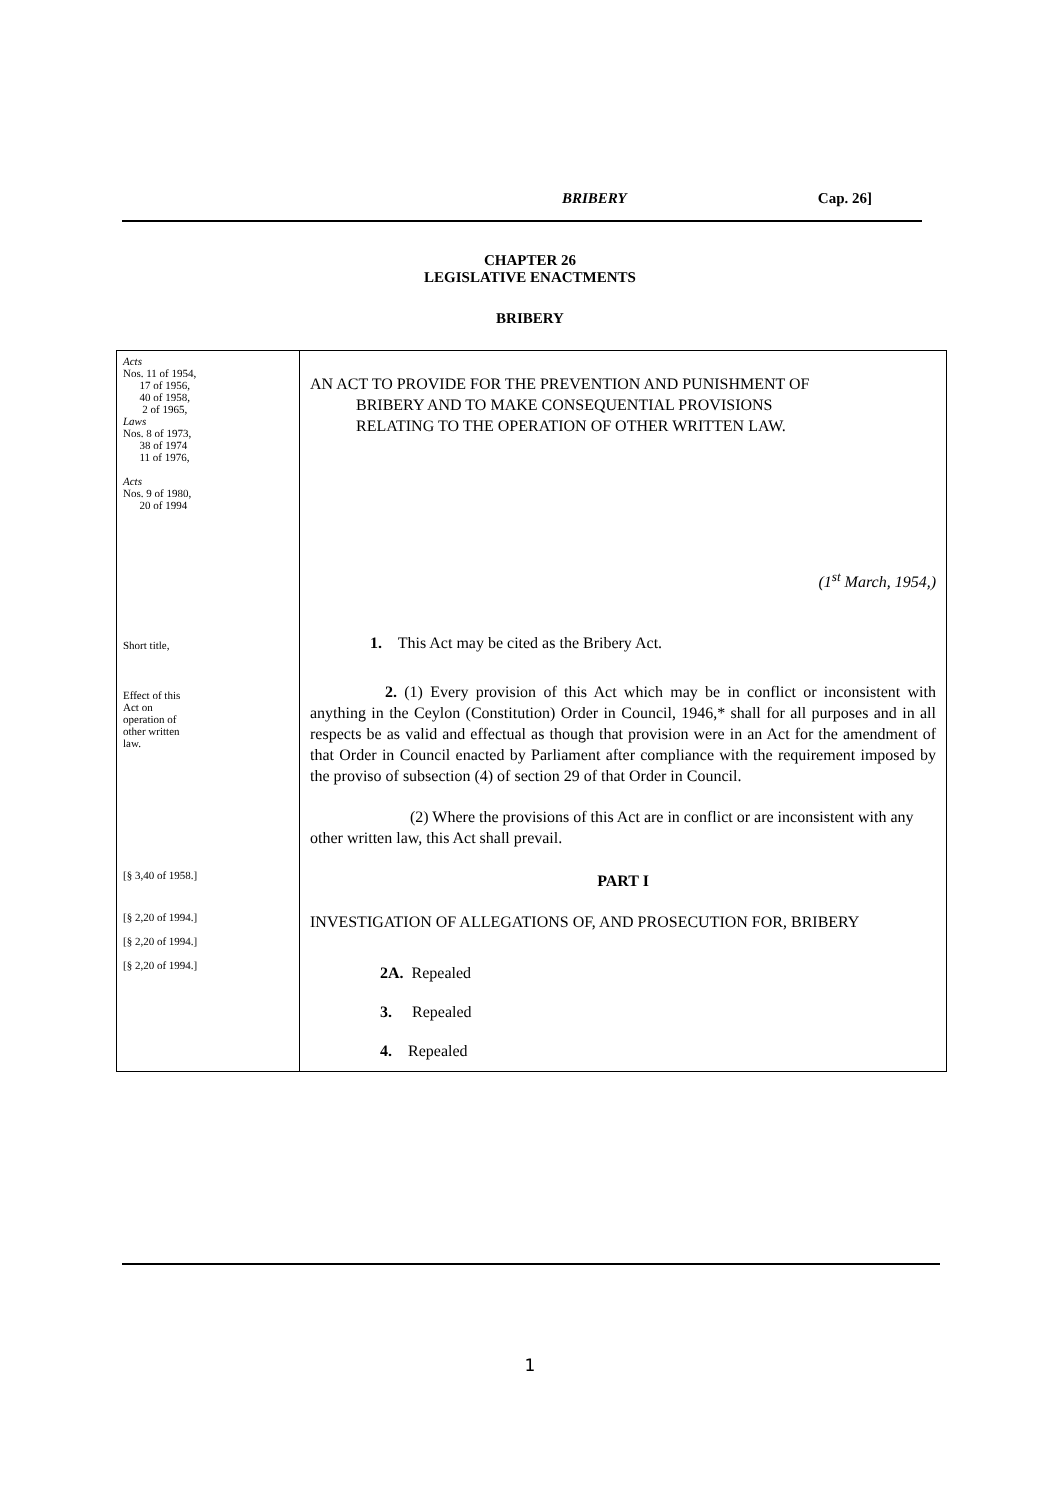BRIBERY Cap. 26]
CHAPTER 26
LEGISLATIVE ENACTMENTS
BRIBERY
| Acts Nos. 11 of 1954, 17 of 1956, 40 of 1958, 2 of 1965, Laws Nos. 8 of 1973, 38 of 1974 11 of 1976, Acts Nos. 9 of 1980, 20 of 1994 Short title, Effect of this Act on operation of other written law. [§ 3,40 of 1958.] [§ 2,20 of 1994.] [§ 2,20 of 1994.] [§ 2,20 of 1994.] | AN ACT TO PROVIDE FOR THE PREVENTION AND PUNISHMENT OF BRIBERY AND TO MAKE CONSEQUENTIAL PROVISIONS RELATING TO THE OPERATION OF OTHER WRITTEN LAW. (1<sup>st</sup> March, 1954,) 1. This Act may be cited as the Bribery Act. 2. (1) Every provision of this Act which may be in conflict or inconsistent with anything in the Ceylon (Constitution) Order in Council, 1946,* shall for all purposes and in all respects be as valid and effectual as though that provision were in an Act for the amendment of that Order in Council enacted by Parliament after compliance with the requirement imposed by the proviso of subsection (4) of section 29 of that Order in Council. (2) Where the provisions of this Act are in conflict or are inconsistent with any other written law, this Act shall prevail. PART I INVESTIGATION OF ALLEGATIONS OF, AND PROSECUTION FOR, BRIBERY 2A. Repealed 3. Repealed 4. Repealed |
1